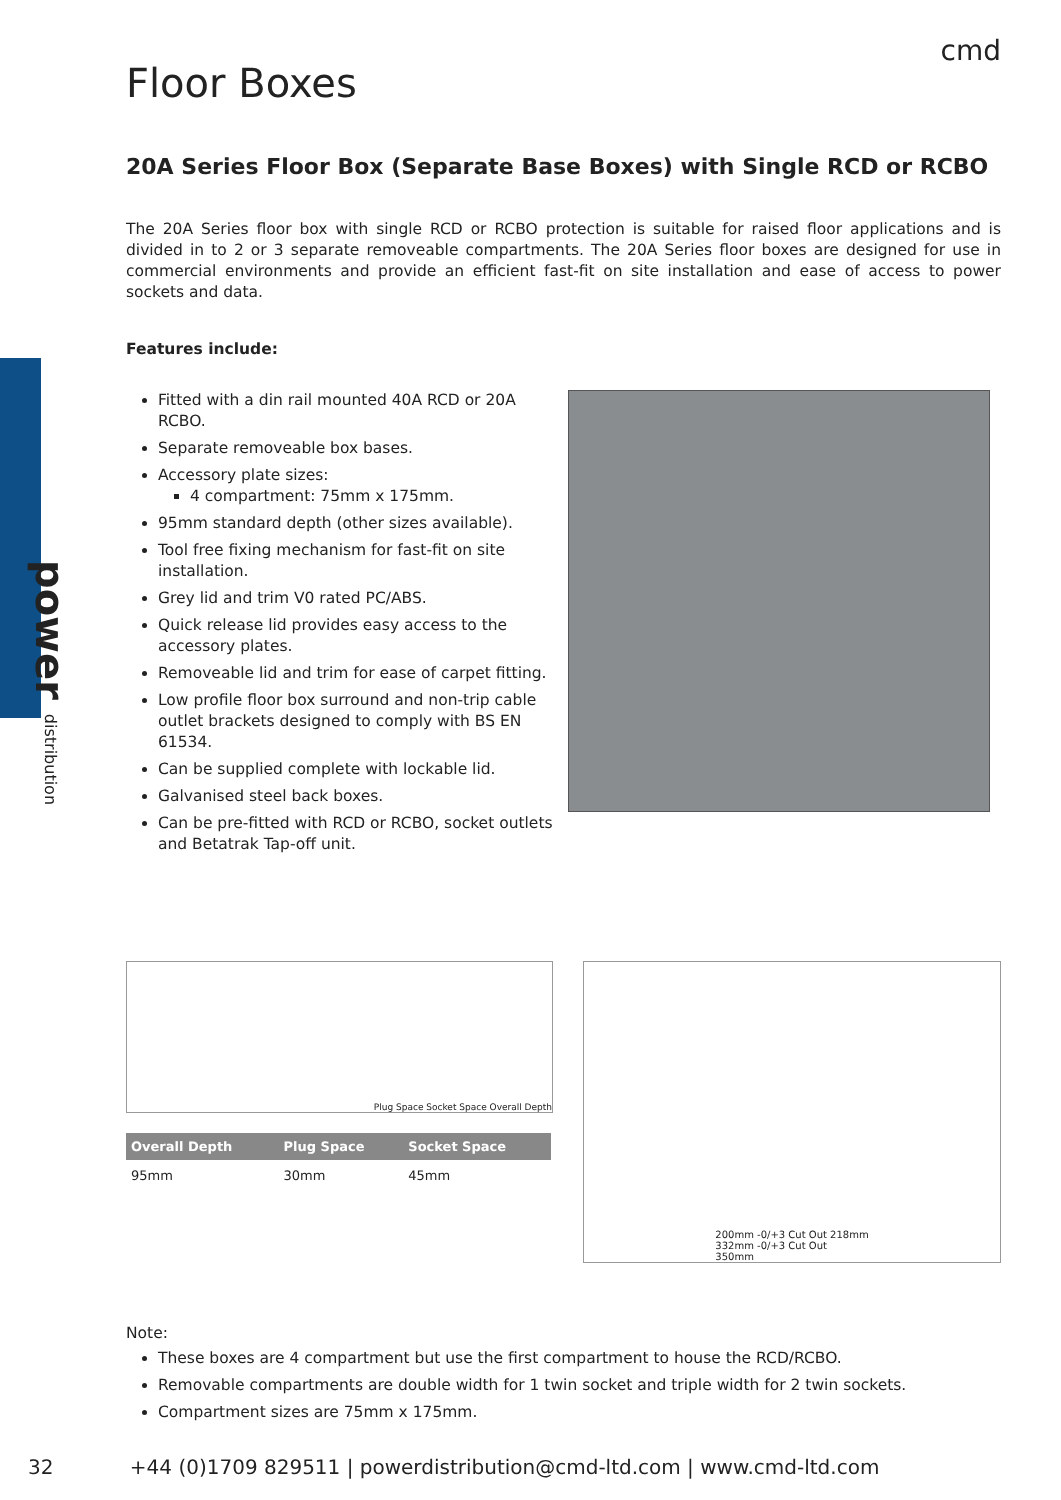power distribution
cmd
Floor Boxes
20A Series Floor Box (Separate Base Boxes) with Single RCD or RCBO
The 20A Series floor box with single RCD or RCBO protection is suitable for raised floor applications and is divided in to 2 or 3 separate removeable compartments. The 20A Series floor boxes are designed for use in commercial environments and provide an efficient fast-fit on site installation and ease of access to power sockets and data.
Features include:
Fitted with a din rail mounted 40A RCD or 20A RCBO.
Separate removeable box bases.
Accessory plate sizes:
4 compartment: 75mm x 175mm.
95mm standard depth (other sizes available).
Tool free fixing mechanism for fast-fit on site installation.
Grey lid and trim V0 rated PC/ABS.
Quick release lid provides easy access to the accessory plates.
Removeable lid and trim for ease of carpet fitting.
Low profile floor box surround and non-trip cable outlet brackets designed to comply with BS EN 61534.
Can be supplied complete with lockable lid.
Galvanised steel back boxes.
Can be pre-fitted with RCD or RCBO, socket outlets and Betatrak Tap-off unit.
Plug Space Socket Space Overall Depth
| Overall Depth | Plug Space | Socket Space |
| --- | --- | --- |
| 95mm | 30mm | 45mm |
200mm -0/+3 Cut Out 218mm
332mm -0/+3 Cut Out
350mm
Note:
These boxes are 4 compartment but use the first compartment to house the RCD/RCBO.
Removable compartments are double width for 1 twin socket and triple width for 2 twin sockets.
Compartment sizes are 75mm x 175mm.
32 +44 (0)1709 829511 | powerdistribution@cmd-ltd.com | www.cmd-ltd.com